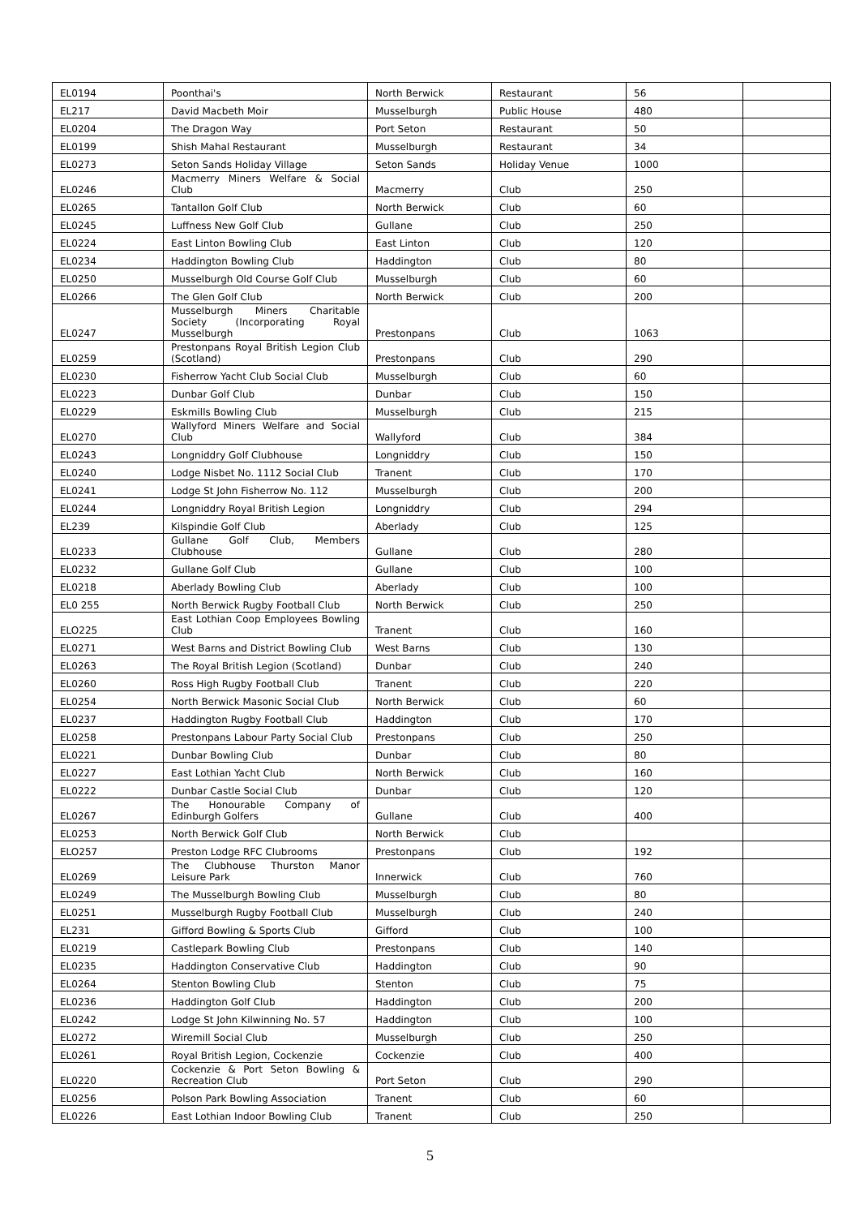| EL0194 | Poonthai's | North Berwick | Restaurant | 56 | |
| EL217 | David Macbeth Moir | Musselburgh | Public House | 480 | |
| EL0204 | The Dragon Way | Port Seton | Restaurant | 50 | |
| EL0199 | Shish Mahal Restaurant | Musselburgh | Restaurant | 34 | |
| EL0273 | Seton Sands Holiday Village | Seton Sands | Holiday Venue | 1000 | |
| EL0246 | Macmerry Miners Welfare & Social Club | Macmerry | Club | 250 | |
| EL0265 | Tantallon Golf Club | North Berwick | Club | 60 | |
| EL0245 | Luffness New Golf Club | Gullane | Club | 250 | |
| EL0224 | East Linton Bowling Club | East Linton | Club | 120 | |
| EL0234 | Haddington Bowling Club | Haddington | Club | 80 | |
| EL0250 | Musselburgh Old Course Golf Club | Musselburgh | Club | 60 | |
| EL0266 | The Glen Golf Club | North Berwick | Club | 200 | |
| EL0247 | Musselburgh Miners Charitable Society (Incorporating Royal Musselburgh | Prestonpans | Club | 1063 | |
| EL0259 | Prestonpans Royal British Legion Club (Scotland) | Prestonpans | Club | 290 | |
| EL0230 | Fisherrow Yacht Club Social Club | Musselburgh | Club | 60 | |
| EL0223 | Dunbar Golf Club | Dunbar | Club | 150 | |
| EL0229 | Eskmills Bowling Club | Musselburgh | Club | 215 | |
| EL0270 | Wallyford Miners Welfare and Social Club | Wallyford | Club | 384 | |
| EL0243 | Longniddry Golf Clubhouse | Longniddry | Club | 150 | |
| EL0240 | Lodge Nisbet No. 1112 Social Club | Tranent | Club | 170 | |
| EL0241 | Lodge St John Fisherrow No. 112 | Musselburgh | Club | 200 | |
| EL0244 | Longniddry Royal British Legion | Longniddry | Club | 294 | |
| EL239 | Kilspindie Golf Club | Aberlady | Club | 125 | |
| EL0233 | Gullane Golf Club, Members Clubhouse | Gullane | Club | 280 | |
| EL0232 | Gullane Golf Club | Gullane | Club | 100 | |
| EL0218 | Aberlady Bowling Club | Aberlady | Club | 100 | |
| EL0 255 | North Berwick Rugby Football Club | North Berwick | Club | 250 | |
| ELO225 | East Lothian Coop Employees Bowling Club | Tranent | Club | 160 | |
| EL0271 | West Barns and District Bowling Club | West Barns | Club | 130 | |
| EL0263 | The Royal British Legion (Scotland) | Dunbar | Club | 240 | |
| EL0260 | Ross High Rugby Football Club | Tranent | Club | 220 | |
| EL0254 | North Berwick Masonic Social Club | North Berwick | Club | 60 | |
| EL0237 | Haddington Rugby Football Club | Haddington | Club | 170 | |
| EL0258 | Prestonpans Labour Party Social Club | Prestonpans | Club | 250 | |
| EL0221 | Dunbar Bowling Club | Dunbar | Club | 80 | |
| EL0227 | East Lothian Yacht Club | North Berwick | Club | 160 | |
| EL0222 | Dunbar Castle Social Club | Dunbar | Club | 120 | |
| EL0267 | The Honourable Company of Edinburgh Golfers | Gullane | Club | 400 | |
| EL0253 | North Berwick Golf Club | North Berwick | Club | | |
| ELO257 | Preston Lodge RFC Clubrooms | Prestonpans | Club | 192 | |
| EL0269 | The Clubhouse Thurston Manor Leisure Park | Innerwick | Club | 760 | |
| EL0249 | The Musselburgh Bowling Club | Musselburgh | Club | 80 | |
| EL0251 | Musselburgh Rugby Football Club | Musselburgh | Club | 240 | |
| EL231 | Gifford Bowling & Sports Club | Gifford | Club | 100 | |
| EL0219 | Castlepark Bowling Club | Prestonpans | Club | 140 | |
| EL0235 | Haddington Conservative Club | Haddington | Club | 90 | |
| EL0264 | Stenton Bowling Club | Stenton | Club | 75 | |
| EL0236 | Haddington Golf Club | Haddington | Club | 200 | |
| EL0242 | Lodge St John Kilwinning No. 57 | Haddington | Club | 100 | |
| EL0272 | Wiremill Social Club | Musselburgh | Club | 250 | |
| EL0261 | Royal British Legion, Cockenzie | Cockenzie | Club | 400 | |
| EL0220 | Cockenzie & Port Seton Bowling & Recreation Club | Port Seton | Club | 290 | |
| EL0256 | Polson Park Bowling Association | Tranent | Club | 60 | |
| EL0226 | East Lothian Indoor Bowling Club | Tranent | Club | 250 | |
5